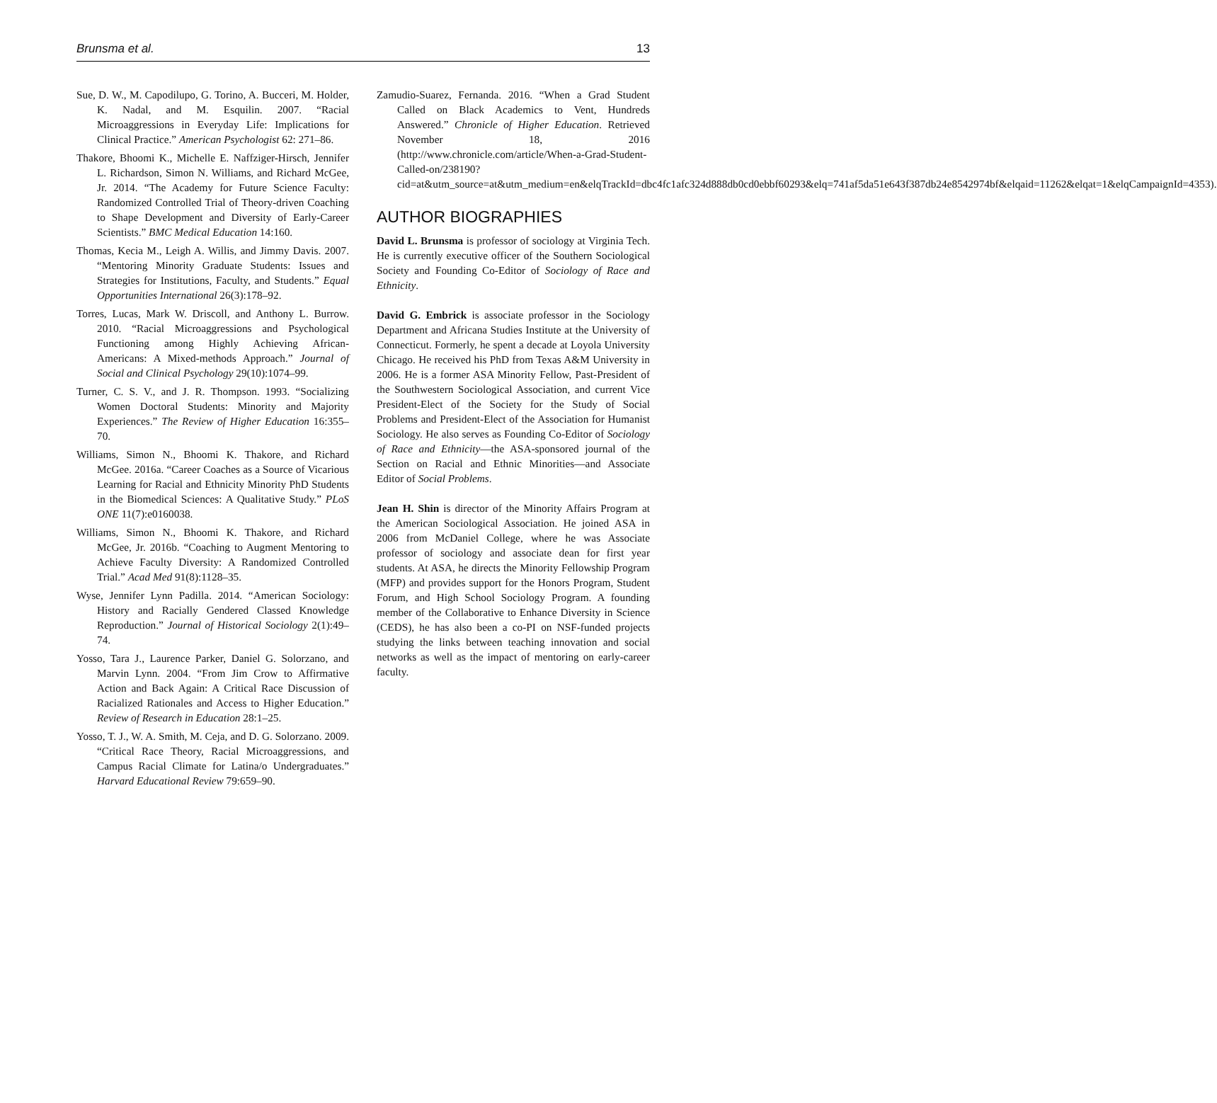Brunsma et al. 13
Sue, D. W., M. Capodilupo, G. Torino, A. Bucceri, M. Holder, K. Nadal, and M. Esquilin. 2007. “Racial Microaggressions in Everyday Life: Implications for Clinical Practice.” American Psychologist 62: 271–86.
Thakore, Bhoomi K., Michelle E. Naffziger-Hirsch, Jennifer L. Richardson, Simon N. Williams, and Richard McGee, Jr. 2014. “The Academy for Future Science Faculty: Randomized Controlled Trial of Theory-driven Coaching to Shape Development and Diversity of Early-Career Scientists.” BMC Medical Education 14:160.
Thomas, Kecia M., Leigh A. Willis, and Jimmy Davis. 2007. “Mentoring Minority Graduate Students: Issues and Strategies for Institutions, Faculty, and Students.” Equal Opportunities International 26(3):178–92.
Torres, Lucas, Mark W. Driscoll, and Anthony L. Burrow. 2010. “Racial Microaggressions and Psychological Functioning among Highly Achieving African-Americans: A Mixed-methods Approach.” Journal of Social and Clinical Psychology 29(10):1074–99.
Turner, C. S. V., and J. R. Thompson. 1993. “Socializing Women Doctoral Students: Minority and Majority Experiences.” The Review of Higher Education 16:355–70.
Williams, Simon N., Bhoomi K. Thakore, and Richard McGee. 2016a. “Career Coaches as a Source of Vicarious Learning for Racial and Ethnicity Minority PhD Students in the Biomedical Sciences: A Qualitative Study.” PLoS ONE 11(7):e0160038.
Williams, Simon N., Bhoomi K. Thakore, and Richard McGee, Jr. 2016b. “Coaching to Augment Mentoring to Achieve Faculty Diversity: A Randomized Controlled Trial.” Acad Med 91(8):1128–35.
Wyse, Jennifer Lynn Padilla. 2014. “American Sociology: History and Racially Gendered Classed Knowledge Reproduction.” Journal of Historical Sociology 2(1):49–74.
Yosso, Tara J., Laurence Parker, Daniel G. Solorzano, and Marvin Lynn. 2004. “From Jim Crow to Affirmative Action and Back Again: A Critical Race Discussion of Racialized Rationales and Access to Higher Education.” Review of Research in Education 28:1–25.
Yosso, T. J., W. A. Smith, M. Ceja, and D. G. Solorzano. 2009. “Critical Race Theory, Racial Microaggressions, and Campus Racial Climate for Latina/o Undergraduates.” Harvard Educational Review 79:659–90.
Zamudio-Suarez, Fernanda. 2016. “When a Grad Student Called on Black Academics to Vent, Hundreds Answered.” Chronicle of Higher Education. Retrieved November 18, 2016 (http://www.chronicle.com/article/When-a-Grad-Student-Called-on/238190?cid=at&utm_source=at&utm_medium=en&elqTrackId=dbc4fc1afc324d888db0cd0ebbf60293&elq=741af5da51e643f387db24e8542974bf&elqaid=11262&elqat=1&elqCampaignId=4353).
AUTHOR BIOGRAPHIES
David L. Brunsma is professor of sociology at Virginia Tech. He is currently executive officer of the Southern Sociological Society and Founding Co-Editor of Sociology of Race and Ethnicity.
David G. Embrick is associate professor in the Sociology Department and Africana Studies Institute at the University of Connecticut. Formerly, he spent a decade at Loyola University Chicago. He received his PhD from Texas A&M University in 2006. He is a former ASA Minority Fellow, Past-President of the Southwestern Sociological Association, and current Vice President-Elect of the Society for the Study of Social Problems and President-Elect of the Association for Humanist Sociology. He also serves as Founding Co-Editor of Sociology of Race and Ethnicity—the ASA-sponsored journal of the Section on Racial and Ethnic Minorities—and Associate Editor of Social Problems.
Jean H. Shin is director of the Minority Affairs Program at the American Sociological Association. He joined ASA in 2006 from McDaniel College, where he was Associate professor of sociology and associate dean for first year students. At ASA, he directs the Minority Fellowship Program (MFP) and provides support for the Honors Program, Student Forum, and High School Sociology Program. A founding member of the Collaborative to Enhance Diversity in Science (CEDS), he has also been a co-PI on NSF-funded projects studying the links between teaching innovation and social networks as well as the impact of mentoring on early-career faculty.